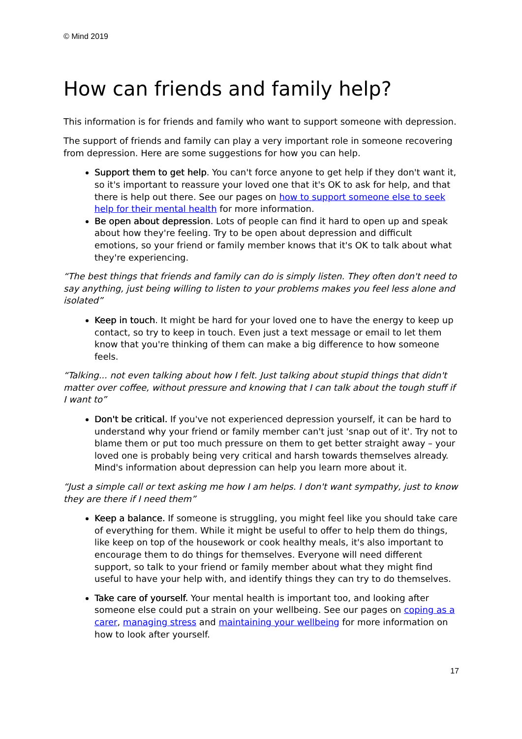© Mind 2019
How can friends and family help?
This information is for friends and family who want to support someone with depression.
The support of friends and family can play a very important role in someone recovering from depression. Here are some suggestions for how you can help.
Support them to get help. You can't force anyone to get help if they don't want it, so it's important to reassure your loved one that it's OK to ask for help, and that there is help out there. See our pages on how to support someone else to seek help for their mental health for more information.
Be open about depression. Lots of people can find it hard to open up and speak about how they're feeling. Try to be open about depression and difficult emotions, so your friend or family member knows that it's OK to talk about what they're experiencing.
“The best things that friends and family can do is simply listen. They often don't need to say anything, just being willing to listen to your problems makes you feel less alone and isolated”
Keep in touch. It might be hard for your loved one to have the energy to keep up contact, so try to keep in touch. Even just a text message or email to let them know that you're thinking of them can make a big difference to how someone feels.
“Talking... not even talking about how I felt. Just talking about stupid things that didn't matter over coffee, without pressure and knowing that I can talk about the tough stuff if I want to”
Don't be critical. If you've not experienced depression yourself, it can be hard to understand why your friend or family member can't just 'snap out of it'. Try not to blame them or put too much pressure on them to get better straight away – your loved one is probably being very critical and harsh towards themselves already. Mind's information about depression can help you learn more about it.
“Just a simple call or text asking me how I am helps. I don't want sympathy, just to know they are there if I need them”
Keep a balance. If someone is struggling, you might feel like you should take care of everything for them. While it might be useful to offer to help them do things, like keep on top of the housework or cook healthy meals, it's also important to encourage them to do things for themselves. Everyone will need different support, so talk to your friend or family member about what they might find useful to have your help with, and identify things they can try to do themselves.
Take care of yourself. Your mental health is important too, and looking after someone else could put a strain on your wellbeing. See our pages on coping as a carer, managing stress and maintaining your wellbeing for more information on how to look after yourself.
17